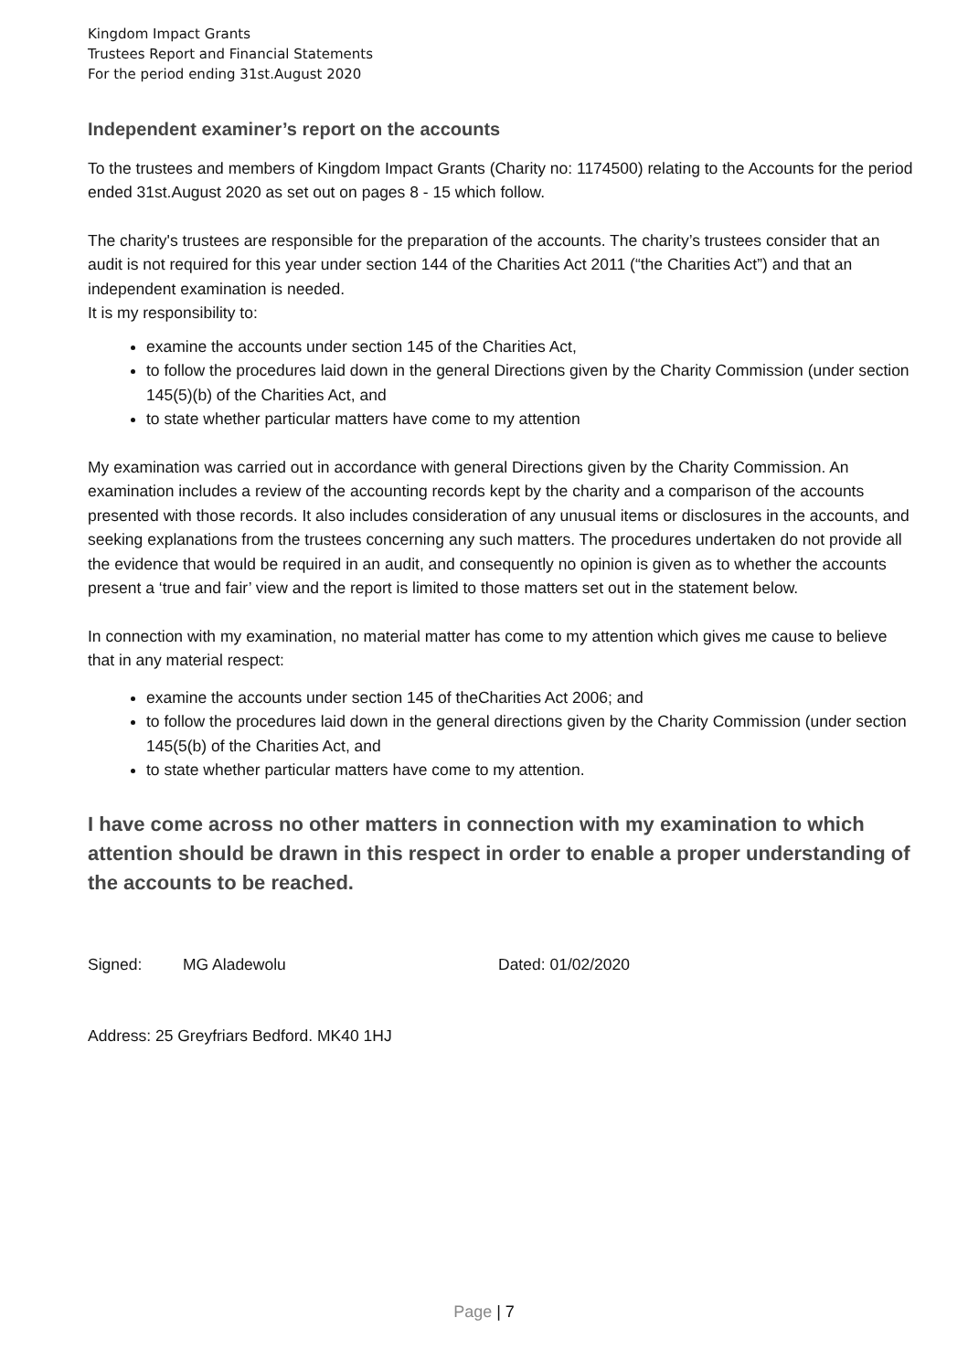Kingdom Impact Grants
Trustees Report and Financial Statements
For the period ending 31st.August 2020
Independent examiner’s report on the accounts
To the trustees and members of Kingdom Impact Grants (Charity no: 1174500) relating to the Accounts for the period ended 31st.August 2020 as set out on pages 8 - 15 which follow.
The charity's trustees are responsible for the preparation of the accounts. The charity’s trustees consider that an audit is not required for this year under section 144 of the Charities Act 2011 (“the Charities Act”) and that an independent examination is needed.
It is my responsibility to:
examine the accounts under section 145 of the Charities Act,
to follow the procedures laid down in the general Directions given by the Charity Commission (under section 145(5)(b) of the Charities Act, and
to state whether particular matters have come to my attention
My examination was carried out in accordance with general Directions given by the Charity Commission. An examination includes a review of the accounting records kept by the charity and a comparison of the accounts presented with those records. It also includes consideration of any unusual items or disclosures in the accounts, and seeking explanations from the trustees concerning any such matters. The procedures undertaken do not provide all the evidence that would be required in an audit, and consequently no opinion is given as to whether the accounts present a ‘true and fair’ view and the report is limited to those matters set out in the statement below.
In connection with my examination, no material matter has come to my attention which gives me cause to believe that in any material respect:
examine the accounts under section 145 of theCharities Act 2006; and
to follow the procedures laid down in the general directions given by the Charity Commission (under section 145(5(b) of the Charities Act, and
to state whether particular matters have come to my attention.
I have come across no other matters in connection with my examination to which attention should be drawn in this respect in order to enable a proper understanding of the accounts to be reached.
Signed: MG Aladewolu Dated: 01/02/2020
Address: 25 Greyfriars Bedford. MK40 1HJ
Page | 7